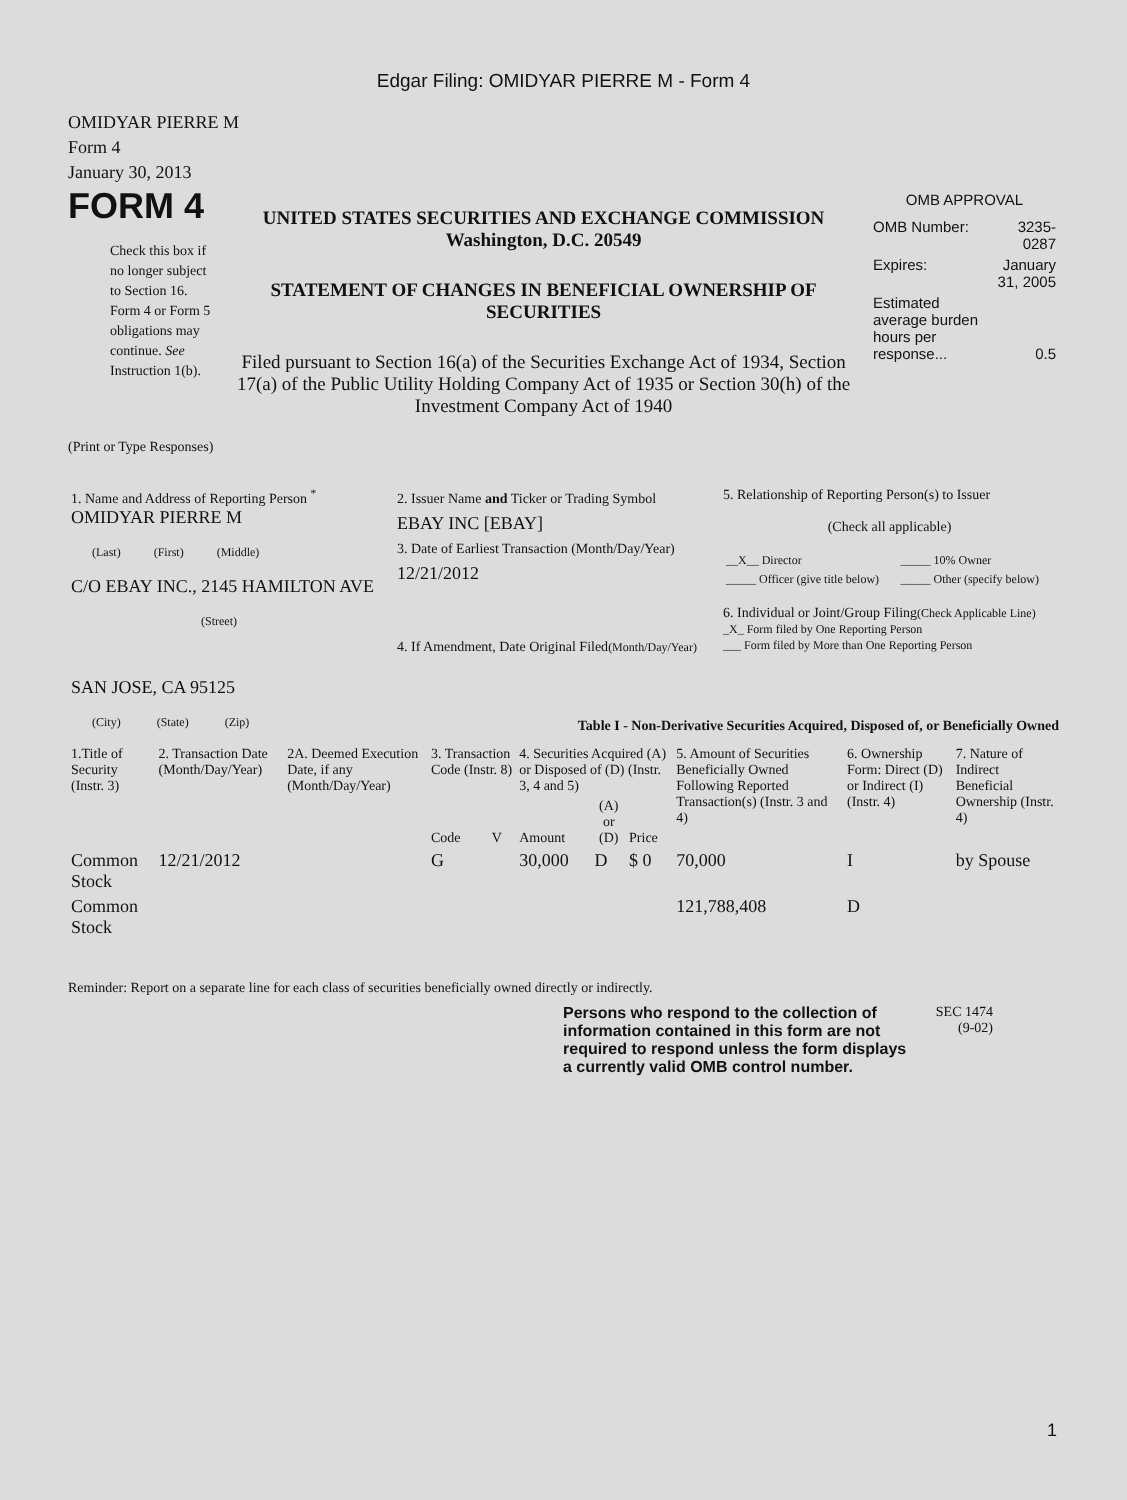Edgar Filing: OMIDYAR PIERRE M - Form 4
OMIDYAR PIERRE M
Form 4
January 30, 2013
FORM 4
Check this box if no longer subject to Section 16. Form 4 or Form 5 obligations may continue. See Instruction 1(b).
UNITED STATES SECURITIES AND EXCHANGE COMMISSION
Washington, D.C. 20549
STATEMENT OF CHANGES IN BENEFICIAL OWNERSHIP OF SECURITIES
Filed pursuant to Section 16(a) of the Securities Exchange Act of 1934, Section 17(a) of the Public Utility Holding Company Act of 1935 or Section 30(h) of the Investment Company Act of 1940
OMB APPROVAL
| OMB Number: | 3235-0287 |
| Expires: | January 31, 2005 |
| Estimated average burden hours per response... | 0.5 |
(Print or Type Responses)
| 1. Name and Address of Reporting Person <sup>*</sup> OMIDYAR PIERRE M (Last) (First) (Middle) C/O EBAY INC., 2145 HAMILTON AVE (Street) SAN JOSE, CA 95125 (City) (State) (Zip) | 2. Issuer Name and Ticker or Trading Symbol EBAY INC [EBAY] 3. Date of Earliest Transaction (Month/Day/Year) 12/21/2012 4. If Amendment, Date Original Filed (Month/Day/Year) | 5. Relationship of Reporting Person(s) to Issuer (Check all applicable) / __X__ Director / _____ 10% Owner / / _____ Officer (give title below) / _____ Other (specify below) / 6. Individual or Joint/Group Filing (Check Applicable Line) _X_ Form filed by One Reporting Person ___ Form filed by More than One Reporting Person |
Table I - Non-Derivative Securities Acquired, Disposed of, or Beneficially Owned
| 1.Title of Security (Instr. 3) | 2. Transaction Date (Month/Day/Year) | 2A. Deemed Execution Date, if any (Month/Day/Year) | 3. Transaction Code (Instr. 8) | | 4. Securities Acquired (A) or Disposed of (D) (Instr. 3, 4 and 5) | | | 5. Amount of Securities Beneficially Owned Following Reported Transaction(s) (Instr. 3 and 4) | 6. Ownership Form: Direct (D) or Indirect (I) (Instr. 4) | 7. Nature of Indirect Beneficial Ownership (Instr. 4) |
| --- | --- | --- | --- | --- | --- | --- | --- | --- | --- | --- |
| | | | Code | V | Amount | (A) or (D) | Price | | | |
| Common Stock | 12/21/2012 | | G | | 30,000 | D | $ 0 | 70,000 | I | by Spouse |
| Common Stock | | | | | | | | 121,788,408 | D | |
Reminder: Report on a separate line for each class of securities beneficially owned directly or indirectly.
Persons who respond to the collection of information contained in this form are not required to respond unless the form displays a currently valid OMB control number.
SEC 1474
(9-02)
1